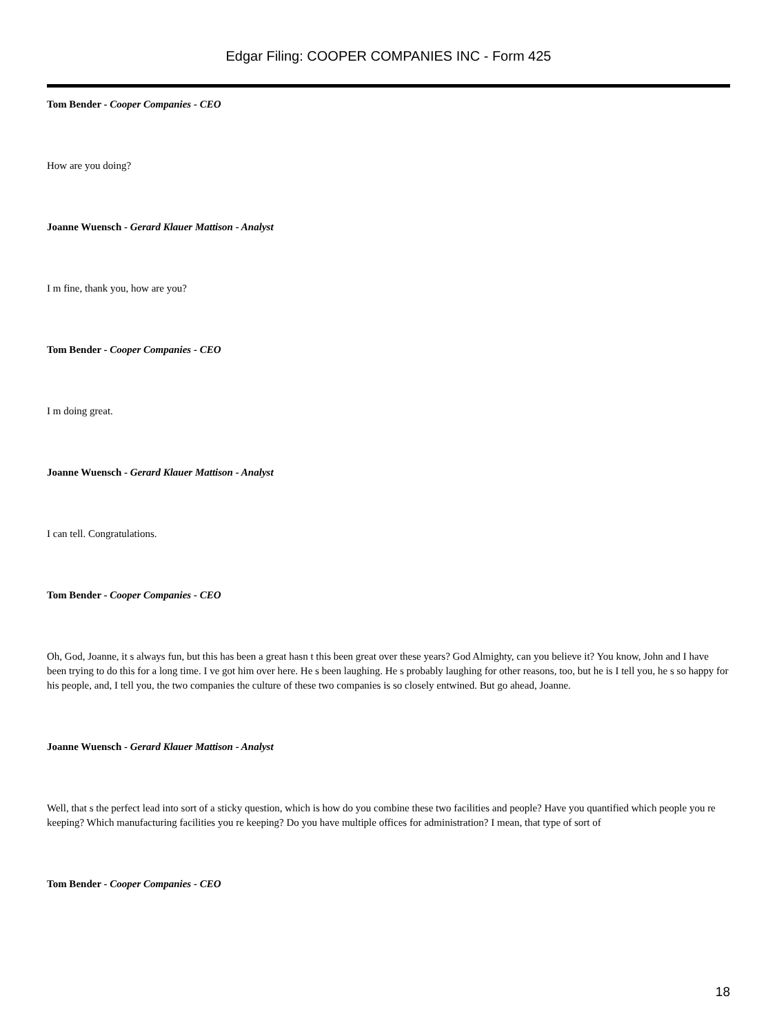Edgar Filing: COOPER COMPANIES INC - Form 425
Tom Bender - Cooper Companies - CEO
How are you doing?
Joanne Wuensch - Gerard Klauer Mattison - Analyst
I m fine, thank you, how are you?
Tom Bender - Cooper Companies - CEO
I m doing great.
Joanne Wuensch - Gerard Klauer Mattison - Analyst
I can tell. Congratulations.
Tom Bender - Cooper Companies - CEO
Oh, God, Joanne, it s always fun, but this has been a great hasn t this been great over these years? God Almighty, can you believe it? You know, John and I have been trying to do this for a long time. I ve got him over here. He s been laughing. He s probably laughing for other reasons, too, but he is I tell you, he s so happy for his people, and, I tell you, the two companies the culture of these two companies is so closely entwined. But go ahead, Joanne.
Joanne Wuensch - Gerard Klauer Mattison - Analyst
Well, that s the perfect lead into sort of a sticky question, which is how do you combine these two facilities and people? Have you quantified which people you re keeping? Which manufacturing facilities you re keeping? Do you have multiple offices for administration? I mean, that type of sort of
Tom Bender - Cooper Companies - CEO
18